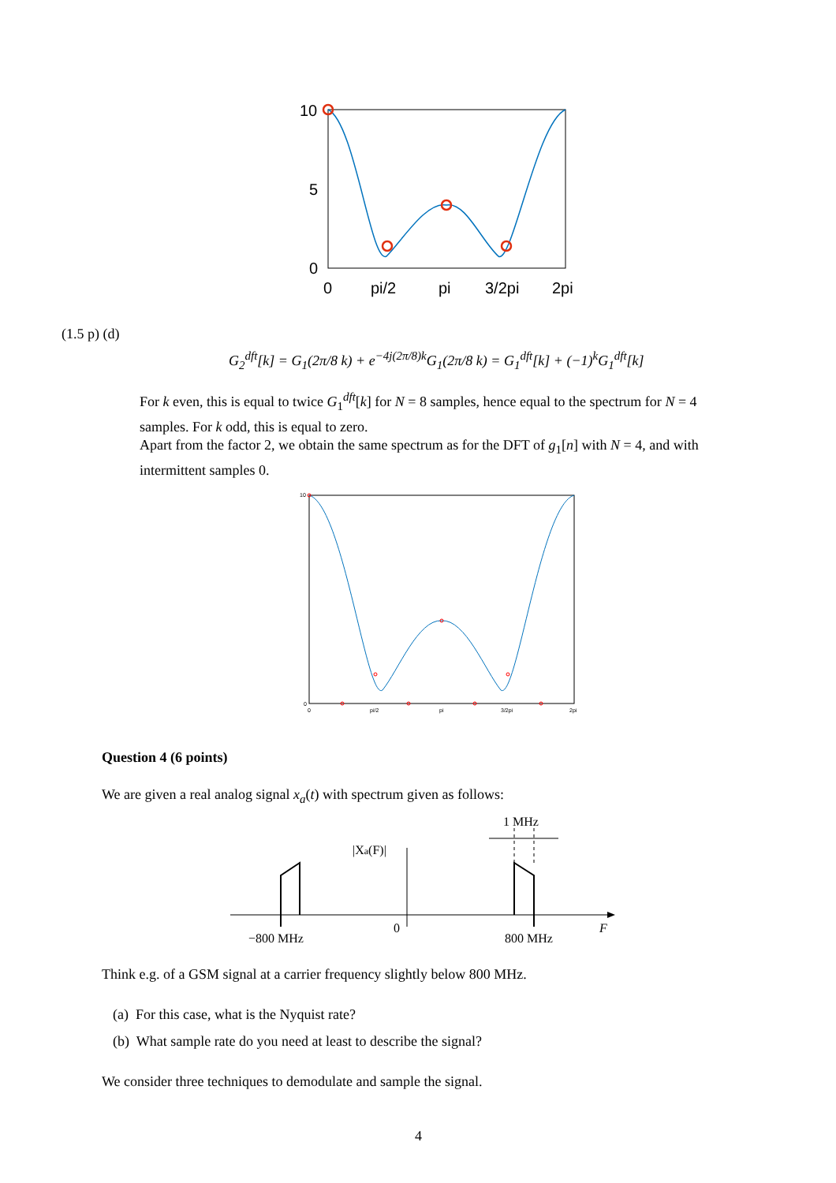10
5
0
0
pi/2
pi
3/2pi
2pi
(1.5 p) (d)
G<sub>2</sub><sup>dft</sup>[k] = G<sub>1</sub>(2π/8 k) + e<sup>−4j(2π/8)k</sup>G<sub>1</sub>(2π/8 k) = G<sub>1</sub><sup>dft</sup>[k] + (−1)<sup>k</sup>G<sub>1</sub><sup>dft</sup>[k]
For k even, this is equal to twice G<sub>1</sub><sup>dft</sup>[k] for N = 8 samples, hence equal to the spectrum for N = 4 samples. For k odd, this is equal to zero.
Apart from the factor 2, we obtain the same spectrum as for the DFT of g<sub>1</sub>[n] with N = 4, and with intermittent samples 0.
10
0
0
pi/2
pi
3/2pi
2pi
Question 4 (6 points)
We are given a real analog signal x<sub>a</sub>(t) with spectrum given as follows:
1 MHz
|Xa(F)|
−800 MHz
0
800 MHz
F
Think e.g. of a GSM signal at a carrier frequency slightly below 800 MHz.
(a) For this case, what is the Nyquist rate?
(b) What sample rate do you need at least to describe the signal?
We consider three techniques to demodulate and sample the signal.
4